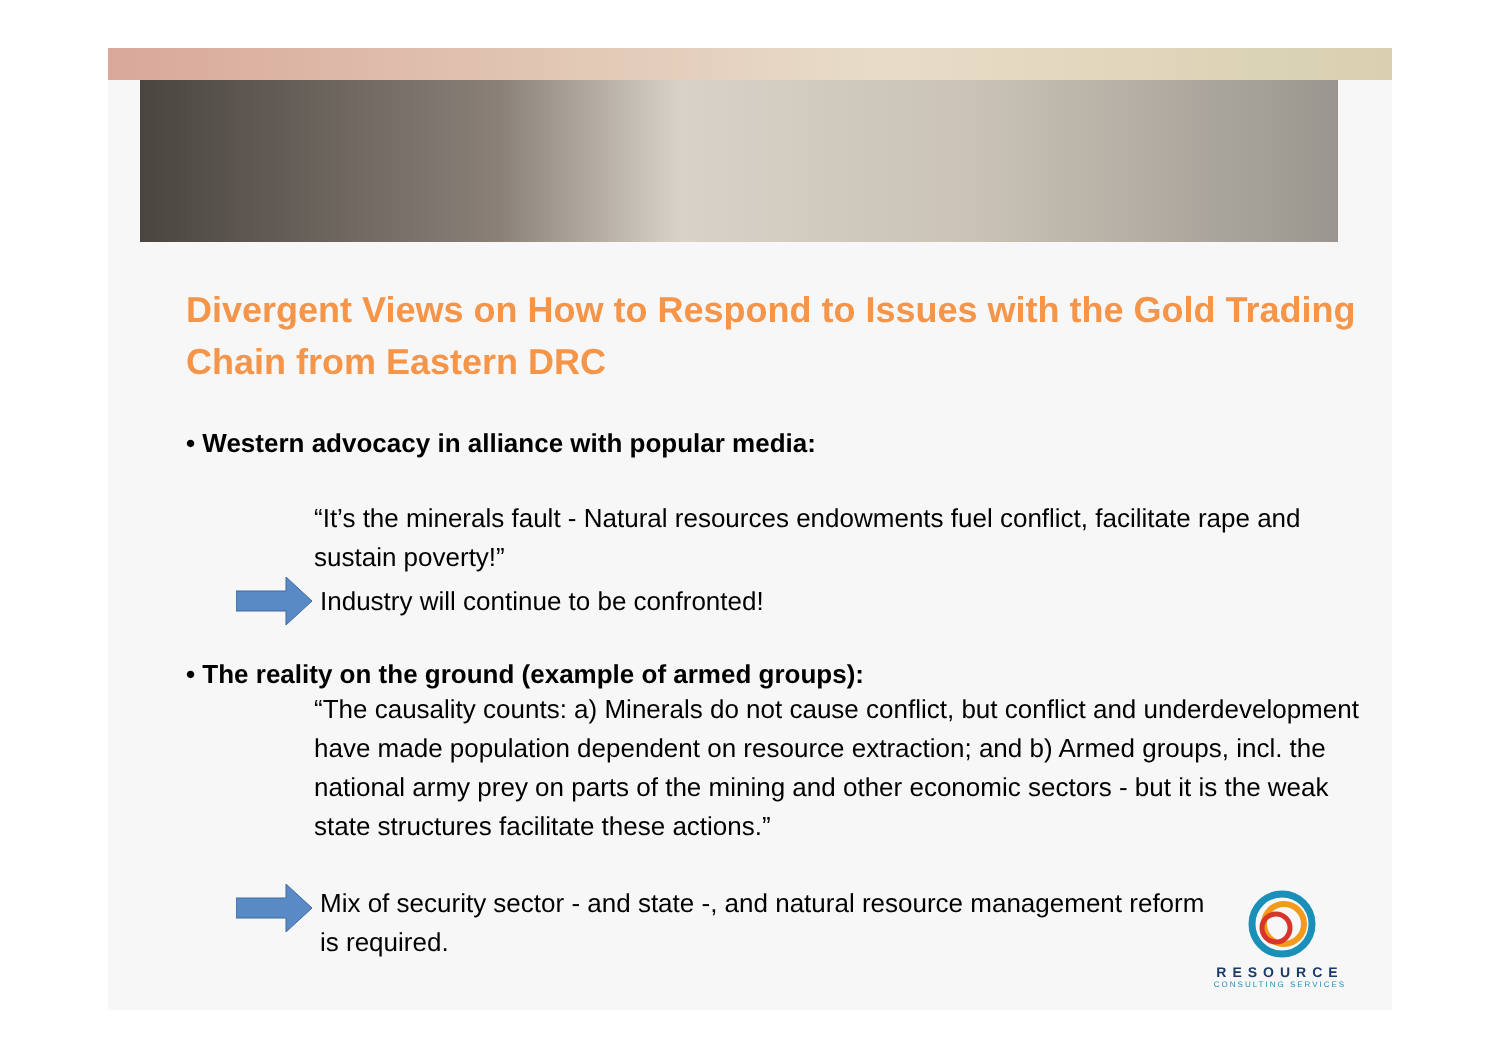Divergent Views on How to Respond to Issues with the Gold Trading Chain from Eastern DRC
• Western advocacy in alliance with popular media:
“It’s the minerals fault - Natural resources endowments fuel conflict, facilitate rape and sustain poverty!”
Industry will continue to be confronted!
• The reality on the ground (example of armed groups):
“The causality counts: a) Minerals do not cause conflict, but conflict and underdevelopment have made population dependent on resource extraction; and b) Armed groups, incl. the national army prey on parts of the mining and other economic sectors - but it is the weak state structures facilitate these actions.”
Mix of security sector - and state -, and natural resource management reform is required.
RESOURCE
CONSULTING SERVICES